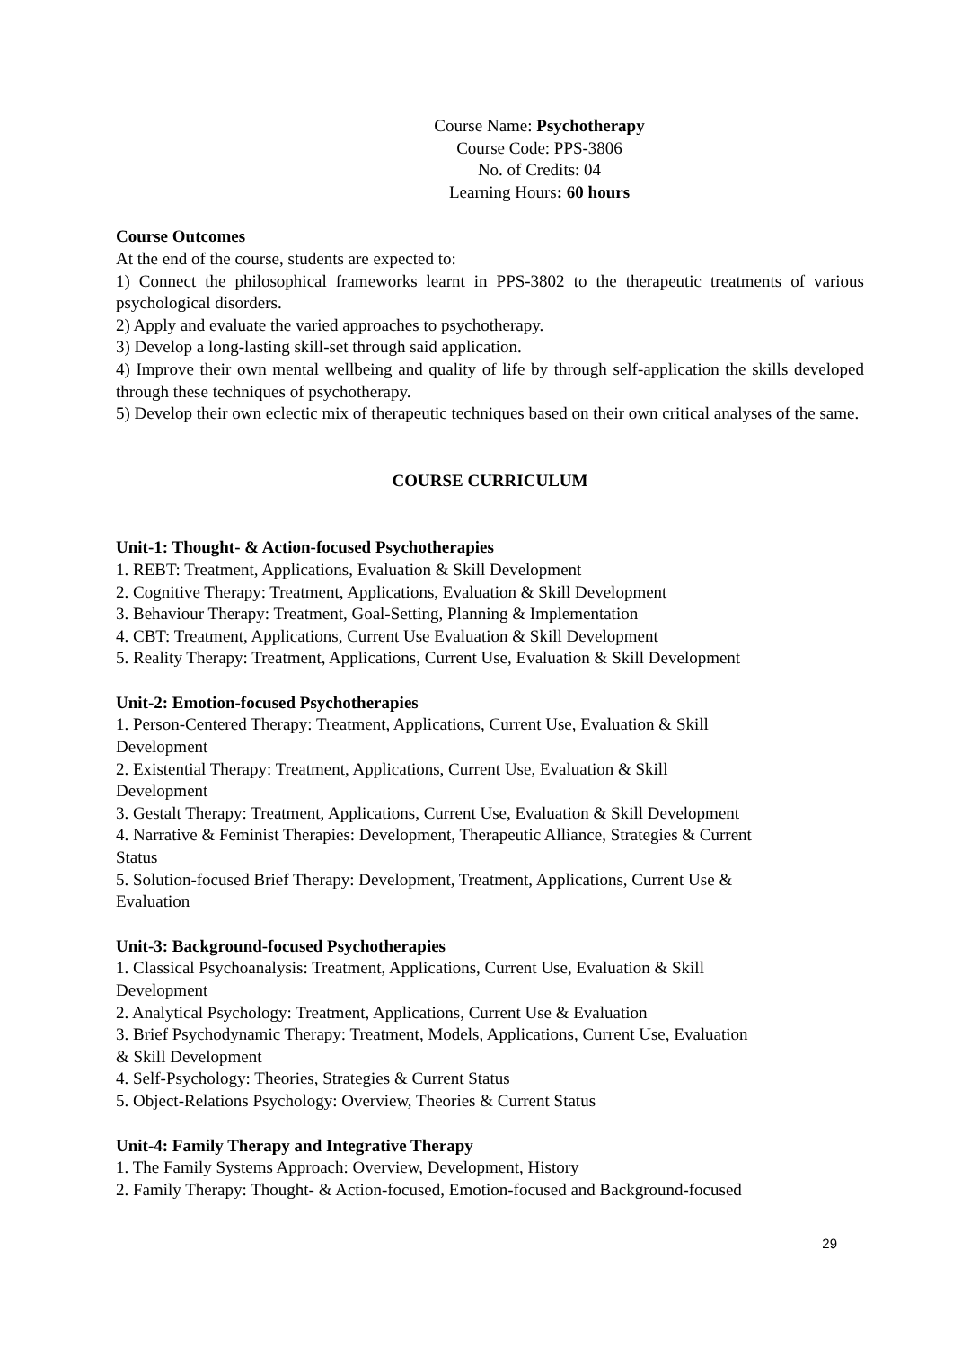Course Name: Psychotherapy
Course Code: PPS-3806
No. of Credits: 04
Learning Hours: 60 hours
Course Outcomes
At the end of the course, students are expected to:
1) Connect the philosophical frameworks learnt in PPS-3802 to the therapeutic treatments of various psychological disorders.
2) Apply and evaluate the varied approaches to psychotherapy.
3) Develop a long-lasting skill-set through said application.
4) Improve their own mental wellbeing and quality of life by through self-application the skills developed through these techniques of psychotherapy.
5) Develop their own eclectic mix of therapeutic techniques based on their own critical analyses of the same.
COURSE CURRICULUM
Unit-1: Thought- & Action-focused Psychotherapies
1. REBT: Treatment, Applications, Evaluation & Skill Development
2. Cognitive Therapy: Treatment, Applications, Evaluation & Skill Development
3. Behaviour Therapy: Treatment, Goal-Setting, Planning & Implementation
4. CBT: Treatment, Applications, Current Use Evaluation & Skill Development
5. Reality Therapy: Treatment, Applications, Current Use, Evaluation & Skill Development
Unit-2: Emotion-focused Psychotherapies
1. Person-Centered Therapy: Treatment, Applications, Current Use, Evaluation & Skill
Development
2. Existential Therapy: Treatment, Applications, Current Use, Evaluation & Skill
Development
3. Gestalt Therapy: Treatment, Applications, Current Use, Evaluation & Skill Development
4. Narrative & Feminist Therapies: Development, Therapeutic Alliance, Strategies & Current
Status
5. Solution-focused Brief Therapy: Development, Treatment, Applications, Current Use &
Evaluation
Unit-3: Background-focused Psychotherapies
1. Classical Psychoanalysis: Treatment, Applications, Current Use, Evaluation & Skill
Development
2. Analytical Psychology: Treatment, Applications, Current Use & Evaluation
3. Brief Psychodynamic Therapy: Treatment, Models, Applications, Current Use, Evaluation
& Skill Development
4. Self-Psychology: Theories, Strategies & Current Status
5. Object-Relations Psychology: Overview, Theories & Current Status
Unit-4: Family Therapy and Integrative Therapy
1. The Family Systems Approach: Overview, Development, History
2. Family Therapy: Thought- & Action-focused, Emotion-focused and Background-focused
29